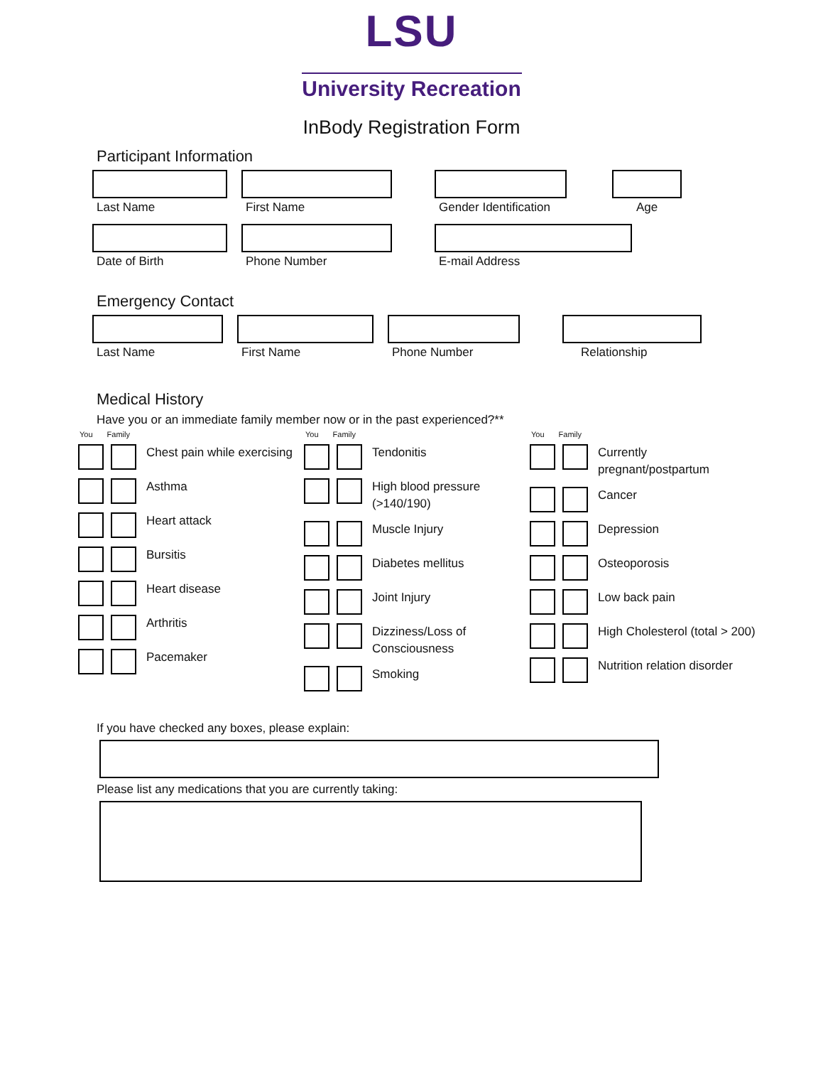LSU
University Recreation
InBody Registration Form
Participant Information
Last Name First Name Gender Identification
Age
Date of Birth Phone Number E-mail Address
Emergency Contact
Last Name First Name Phone Number Relationship
Medical History
Have you or an immediate family member now or in the past experienced?**
You Family
Chest pain while exercising
Asthma
Heart attack
Bursitis
Heart disease
Arthritis
Pacemaker
You Family
Tendonitis
High blood pressure (>140/190)
Muscle Injury
Diabetes mellitus
Joint Injury
Dizziness/Loss of Consciousness
Smoking
You Family
Currently pregnant/postpartum
Cancer
Depression
Osteoporosis
Low back pain
High Cholesterol (total > 200)
Nutrition relation disorder
If you have checked any boxes, please explain:
Please list any medications that you are currently taking: